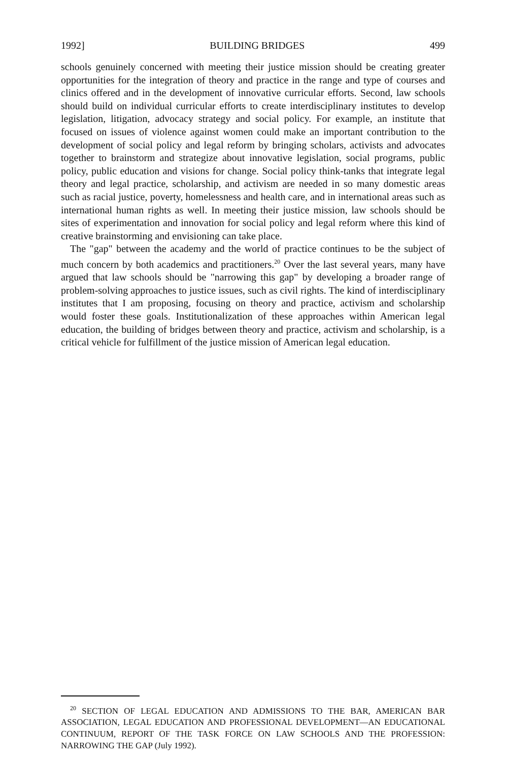1992] BUILDING BRIDGES 499
schools genuinely concerned with meeting their justice mission should be creating greater opportunities for the integration of theory and practice in the range and type of courses and clinics offered and in the development of innovative curricular efforts. Second, law schools should build on individual curricular efforts to create interdisciplinary institutes to develop legislation, litigation, advocacy strategy and social policy. For example, an institute that focused on issues of violence against women could make an important contribution to the development of social policy and legal reform by bringing scholars, activists and advocates together to brainstorm and strategize about innovative legislation, social programs, public policy, public education and visions for change. Social policy think-tanks that integrate legal theory and legal practice, scholarship, and activism are needed in so many domestic areas such as racial justice, poverty, homelessness and health care, and in international areas such as international human rights as well. In meeting their justice mission, law schools should be sites of experimentation and innovation for social policy and legal reform where this kind of creative brainstorming and envisioning can take place.
The "gap" between the academy and the world of practice continues to be the subject of much concern by both academics and practitioners.<sup>20</sup> Over the last several years, many have argued that law schools should be "narrowing this gap" by developing a broader range of problem-solving approaches to justice issues, such as civil rights. The kind of interdisciplinary institutes that I am proposing, focusing on theory and practice, activism and scholarship would foster these goals. Institutionalization of these approaches within American legal education, the building of bridges between theory and practice, activism and scholarship, is a critical vehicle for fulfillment of the justice mission of American legal education.
<sup>20</sup> SECTION OF LEGAL EDUCATION AND ADMISSIONS TO THE BAR, AMERICAN BAR ASSOCIATION, LEGAL EDUCATION AND PROFESSIONAL DEVELOPMENT—AN EDUCATIONAL CONTINUUM, REPORT OF THE TASK FORCE ON LAW SCHOOLS AND THE PROFESSION: NARROWING THE GAP (July 1992).